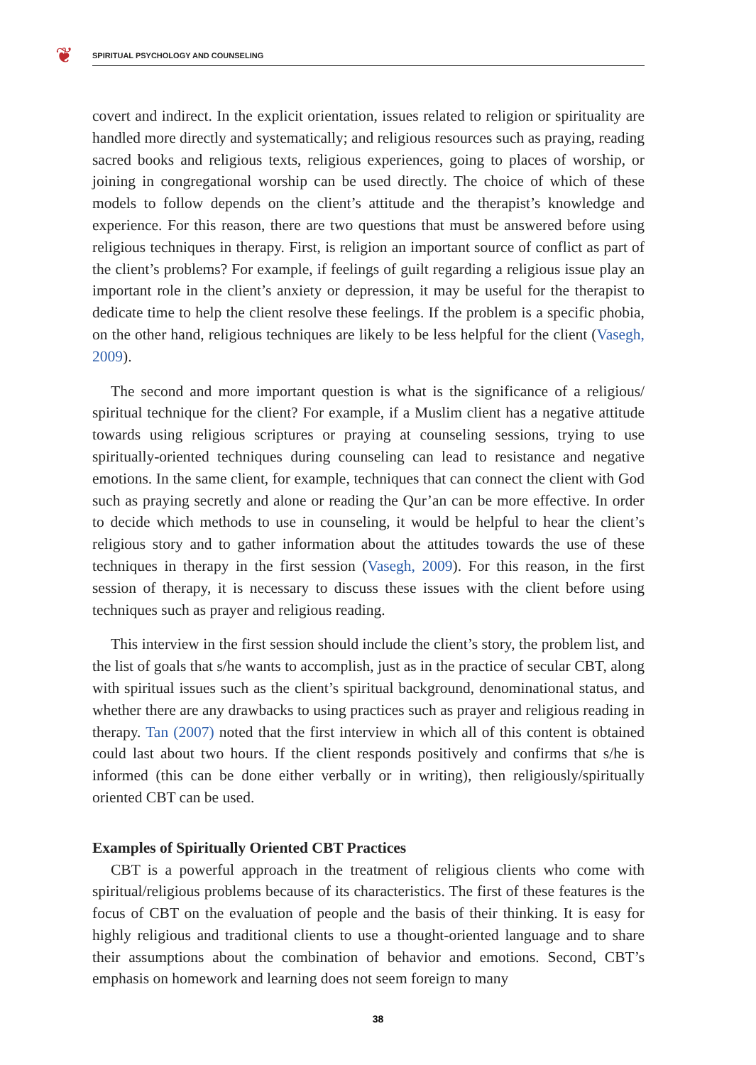❦ SPIRITUAL PSYCHOLOGY AND COUNSELING
covert and indirect. In the explicit orientation, issues related to religion or spirituality are handled more directly and systematically; and religious resources such as praying, reading sacred books and religious texts, religious experiences, going to places of worship, or joining in congregational worship can be used directly. The choice of which of these models to follow depends on the client’s attitude and the therapist’s knowledge and experience. For this reason, there are two questions that must be answered before using religious techniques in therapy. First, is religion an important source of conflict as part of the client’s problems? For example, if feelings of guilt regarding a religious issue play an important role in the client’s anxiety or depression, it may be useful for the therapist to dedicate time to help the client resolve these feelings. If the problem is a specific phobia, on the other hand, religious techniques are likely to be less helpful for the client (Vasegh, 2009).
The second and more important question is what is the significance of a religious/ spiritual technique for the client? For example, if a Muslim client has a negative attitude towards using religious scriptures or praying at counseling sessions, trying to use spiritually-oriented techniques during counseling can lead to resistance and negative emotions. In the same client, for example, techniques that can connect the client with God such as praying secretly and alone or reading the Qur’an can be more effective. In order to decide which methods to use in counseling, it would be helpful to hear the client’s religious story and to gather information about the attitudes towards the use of these techniques in therapy in the first session (Vasegh, 2009). For this reason, in the first session of therapy, it is necessary to discuss these issues with the client before using techniques such as prayer and religious reading.
This interview in the first session should include the client’s story, the problem list, and the list of goals that s/he wants to accomplish, just as in the practice of secular CBT, along with spiritual issues such as the client’s spiritual background, denominational status, and whether there are any drawbacks to using practices such as prayer and religious reading in therapy. Tan (2007) noted that the first interview in which all of this content is obtained could last about two hours. If the client responds positively and confirms that s/he is informed (this can be done either verbally or in writing), then religiously/spiritually oriented CBT can be used.
Examples of Spiritually Oriented CBT Practices
CBT is a powerful approach in the treatment of religious clients who come with spiritual/religious problems because of its characteristics. The first of these features is the focus of CBT on the evaluation of people and the basis of their thinking. It is easy for highly religious and traditional clients to use a thought-oriented language and to share their assumptions about the combination of behavior and emotions. Second, CBT’s emphasis on homework and learning does not seem foreign to many
38